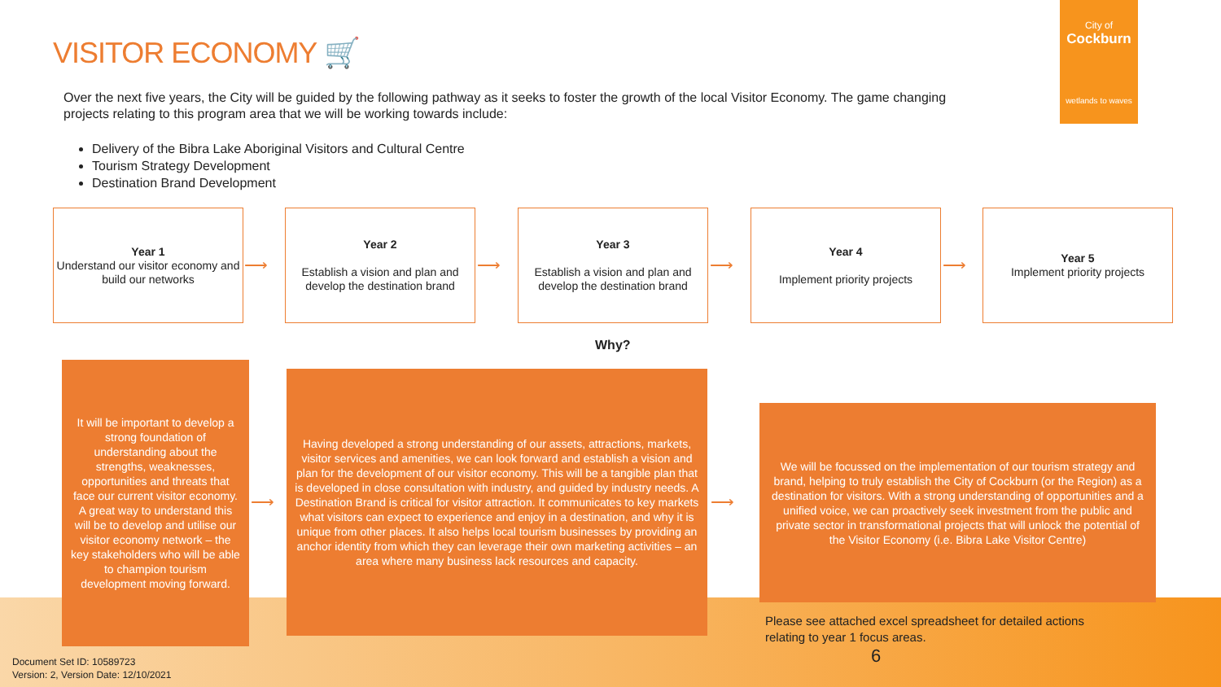VISITOR ECONOMY 🛒
City of
Cockburn
wetlands to waves
Over the next five years, the City will be guided by the following pathway as it seeks to foster the growth of the local Visitor Economy. The game changing projects relating to this program area that we will be working towards include:
Delivery of the Bibra Lake Aboriginal Visitors and Cultural Centre
Tourism Strategy Development
Destination Brand Development
Year 1
Understand our visitor economy and build our networks
⟶
Year 2
Establish a vision and plan and develop the destination brand
⟶
Year 3
Establish a vision and plan and develop the destination brand
⟶
Year 4
Implement priority projects
⟶
Year 5
Implement priority projects
Why?
It will be important to develop a strong foundation of understanding about the strengths, weaknesses, opportunities and threats that face our current visitor economy. A great way to understand this will be to develop and utilise our visitor economy network – the key stakeholders who will be able to champion tourism development moving forward.
⟶
Having developed a strong understanding of our assets, attractions, markets, visitor services and amenities, we can look forward and establish a vision and plan for the development of our visitor economy. This will be a tangible plan that is developed in close consultation with industry, and guided by industry needs. A Destination Brand is critical for visitor attraction. It communicates to key markets what visitors can expect to experience and enjoy in a destination, and why it is unique from other places. It also helps local tourism businesses by providing an anchor identity from which they can leverage their own marketing activities – an area where many business lack resources and capacity.
⟶
We will be focussed on the implementation of our tourism strategy and brand, helping to truly establish the City of Cockburn (or the Region) as a destination for visitors. With a strong understanding of opportunities and a unified voice, we can proactively seek investment from the public and private sector in transformational projects that will unlock the potential of the Visitor Economy (i.e. Bibra Lake Visitor Centre)
Please see attached excel spreadsheet for detailed actions
relating to year 1 focus areas.
6
Document Set ID: 10589723
Version: 2, Version Date: 12/10/2021